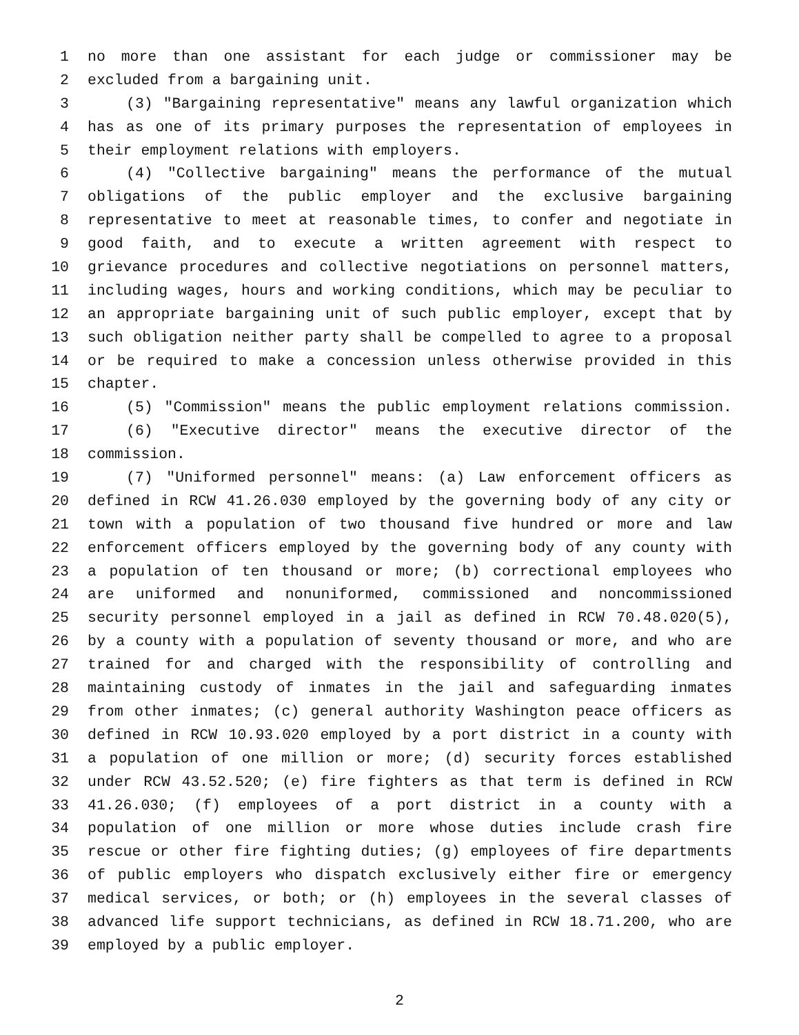1 no more than one assistant for each judge or commissioner may be
2 excluded from a bargaining unit.
3 (3) "Bargaining representative" means any lawful organization which
4 has as one of its primary purposes the representation of employees in
5 their employment relations with employers.
6 (4) "Collective bargaining" means the performance of the mutual
7 obligations of the public employer and the exclusive bargaining
8 representative to meet at reasonable times, to confer and negotiate in
9 good faith, and to execute a written agreement with respect to
10 grievance procedures and collective negotiations on personnel matters,
11 including wages, hours and working conditions, which may be peculiar to
12 an appropriate bargaining unit of such public employer, except that by
13 such obligation neither party shall be compelled to agree to a proposal
14 or be required to make a concession unless otherwise provided in this
15 chapter.
16 (5) "Commission" means the public employment relations commission.
17 (6) "Executive director" means the executive director of the
18 commission.
19 (7) "Uniformed personnel" means: (a) Law enforcement officers as
20 defined in RCW 41.26.030 employed by the governing body of any city or
21 town with a population of two thousand five hundred or more and law
22 enforcement officers employed by the governing body of any county with
23 a population of ten thousand or more; (b) correctional employees who
24 are uniformed and nonuniformed, commissioned and noncommissioned
25 security personnel employed in a jail as defined in RCW 70.48.020(5),
26 by a county with a population of seventy thousand or more, and who are
27 trained for and charged with the responsibility of controlling and
28 maintaining custody of inmates in the jail and safeguarding inmates
29 from other inmates; (c) general authority Washington peace officers as
30 defined in RCW 10.93.020 employed by a port district in a county with
31 a population of one million or more; (d) security forces established
32 under RCW 43.52.520; (e) fire fighters as that term is defined in RCW
33 41.26.030; (f) employees of a port district in a county with a
34 population of one million or more whose duties include crash fire
35 rescue or other fire fighting duties; (g) employees of fire departments
36 of public employers who dispatch exclusively either fire or emergency
37 medical services, or both; or (h) employees in the several classes of
38 advanced life support technicians, as defined in RCW 18.71.200, who are
39 employed by a public employer.
2